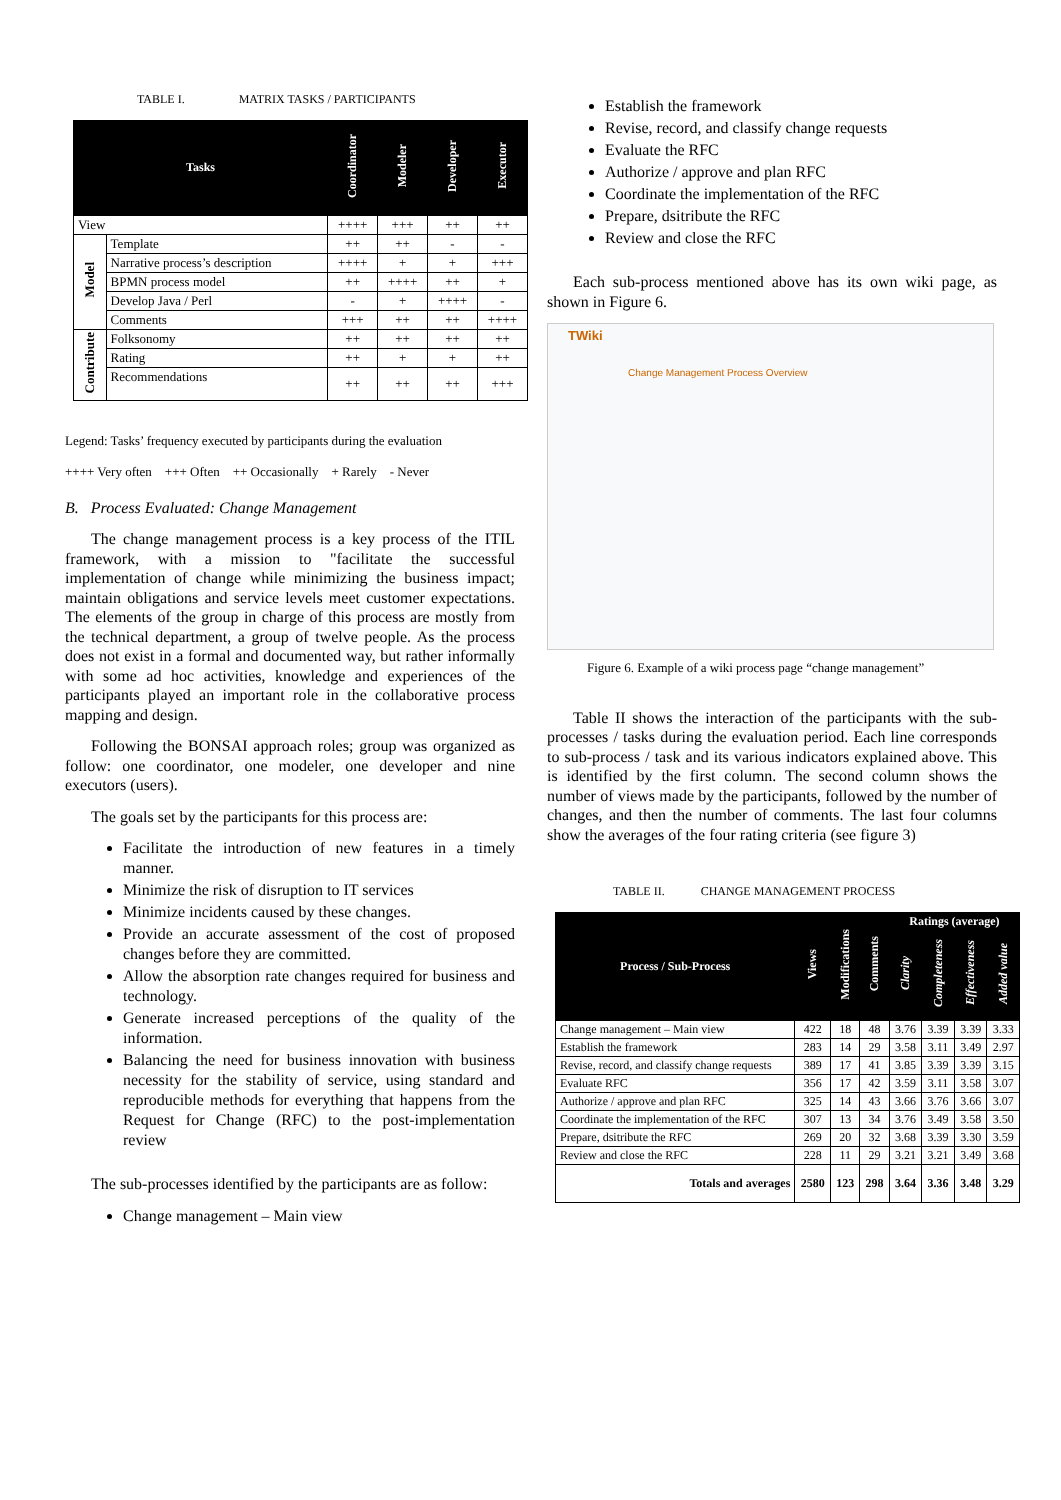TABLE I. MATRIX TASKS / PARTICIPANTS
| Tasks | | Coordinator | Modeler | Developer | Executor |
| --- | --- | --- | --- | --- | --- |
| View | | ++++ | +++ | ++ | ++ |
| Model | Template | ++ | ++ | - | - |
| | Narrative process’s description | ++++ | + | + | +++ |
| | BPMN process model | ++ | ++++ | ++ | + |
| | Develop Java / Perl | - | + | ++++ | - |
| | Comments | +++ | ++ | ++ | ++++ |
| Contribute | Folksonomy | ++ | ++ | ++ | ++ |
| | Rating | ++ | + | + | ++ |
| | Recommendations | ++ | ++ | ++ | +++ |
Legend: Tasks’ frequency executed by participants during the evaluation
++++ Very often +++ Often ++ Occasionally + Rarely - Never
B. Process Evaluated: Change Management
The change management process is a key process of the ITIL framework, with a mission to "facilitate the successful implementation of change while minimizing the business impact; maintain obligations and service levels meet customer expectations. The elements of the group in charge of this process are mostly from the technical department, a group of twelve people. As the process does not exist in a formal and documented way, but rather informally with some ad hoc activities, knowledge and experiences of the participants played an important role in the collaborative process mapping and design.
Following the BONSAI approach roles; group was organized as follow: one coordinator, one modeler, one developer and nine executors (users).
The goals set by the participants for this process are:
Facilitate the introduction of new features in a timely manner.
Minimize the risk of disruption to IT services
Minimize incidents caused by these changes.
Provide an accurate assessment of the cost of proposed changes before they are committed.
Allow the absorption rate changes required for business and technology.
Generate increased perceptions of the quality of the information.
Balancing the need for business innovation with business necessity for the stability of service, using standard and reproducible methods for everything that happens from the Request for Change (RFC) to the post-implementation review
The sub-processes identified by the participants are as follow:
Change management – Main view
Establish the framework
Revise, record, and classify change requests
Evaluate the RFC
Authorize / approve and plan RFC
Coordinate the implementation of the RFC
Prepare, dsitribute the RFC
Review and close the RFC
Each sub-process mentioned above has its own wiki page, as shown in Figure 6.
TWiki
Change Management Process Overview
Figure 6. Example of a wiki process page “change management”
Table II shows the interaction of the participants with the sub-processes / tasks during the evaluation period. Each line corresponds to sub-process / task and its various indicators explained above. This is identified by the first column. The second column shows the number of views made by the participants, followed by the number of changes, and then the number of comments. The last four columns show the averages of the four rating criteria (see figure 3)
TABLE II. CHANGE MANAGEMENT PROCESS
| Process / Sub-Process | Views | Modifications | Comments | Ratings (average) | | | |
| --- | --- | --- | --- | --- | --- | --- | --- |
| | | | | Clarity | Completeness | Effectiveness | Added value |
| Change management – Main view | 422 | 18 | 48 | 3.76 | 3.39 | 3.39 | 3.33 |
| Establish the framework | 283 | 14 | 29 | 3.58 | 3.11 | 3.49 | 2.97 |
| Revise, record, and classify change requests | 389 | 17 | 41 | 3.85 | 3.39 | 3.39 | 3.15 |
| Evaluate RFC | 356 | 17 | 42 | 3.59 | 3.11 | 3.58 | 3.07 |
| Authorize / approve and plan RFC | 325 | 14 | 43 | 3.66 | 3.76 | 3.66 | 3.07 |
| Coordinate the implementation of the RFC | 307 | 13 | 34 | 3.76 | 3.49 | 3.58 | 3.50 |
| Prepare, dsitribute the RFC | 269 | 20 | 32 | 3.68 | 3.39 | 3.30 | 3.59 |
| Review and close the RFC | 228 | 11 | 29 | 3.21 | 3.21 | 3.49 | 3.68 |
| Totals and averages | 2580 | 123 | 298 | 3.64 | 3.36 | 3.48 | 3.29 |